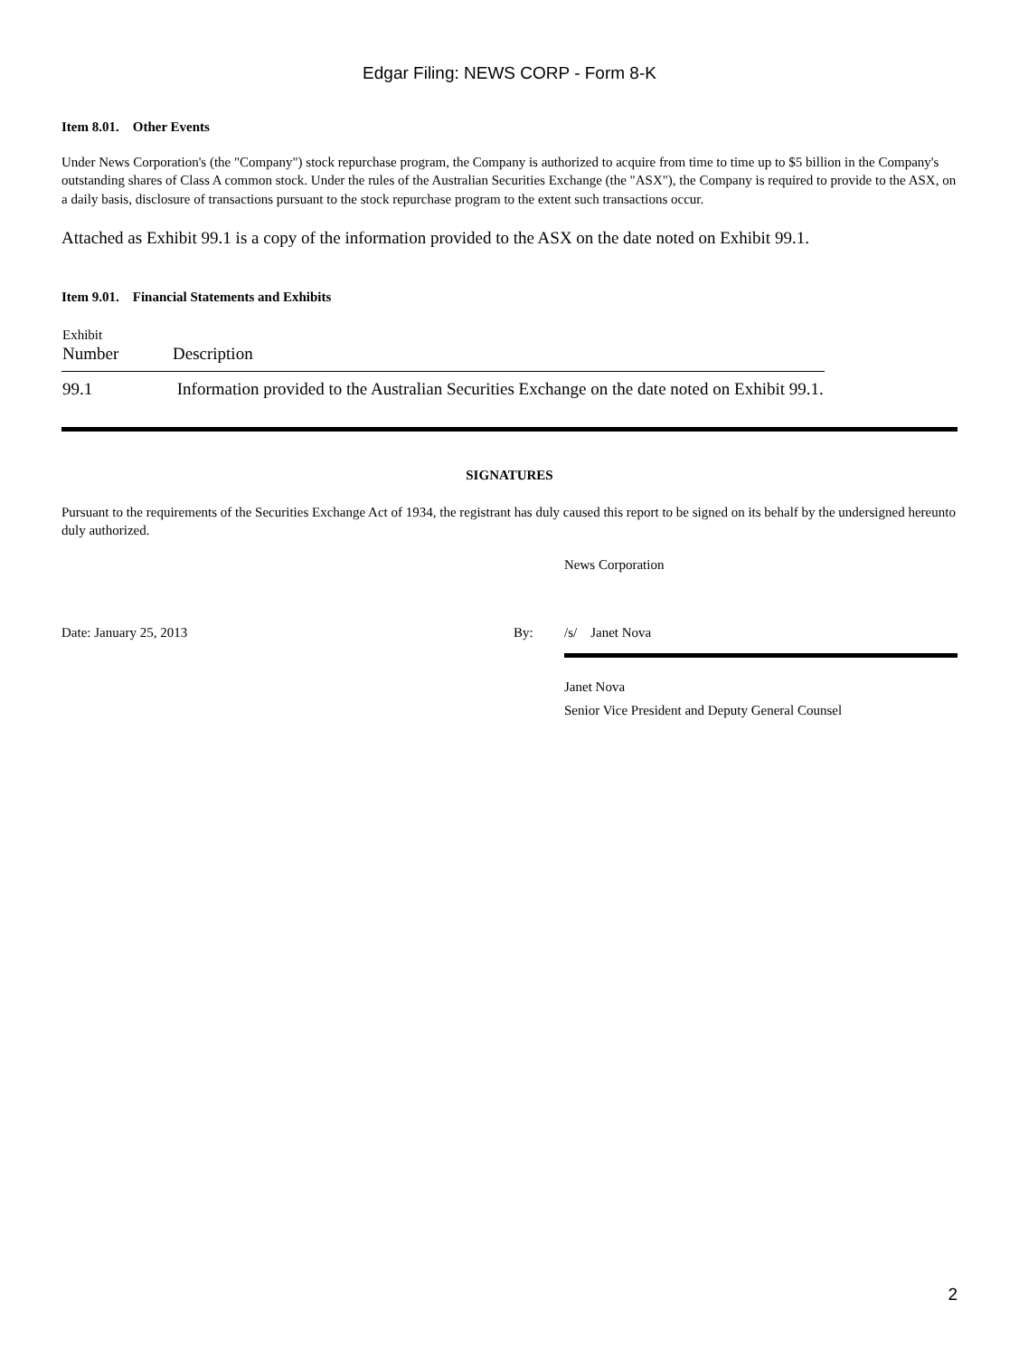Edgar Filing: NEWS CORP - Form 8-K
Item 8.01. Other Events
Under News Corporation's (the "Company") stock repurchase program, the Company is authorized to acquire from time to time up to $5 billion in the Company's outstanding shares of Class A common stock. Under the rules of the Australian Securities Exchange (the "ASX"), the Company is required to provide to the ASX, on a daily basis, disclosure of transactions pursuant to the stock repurchase program to the extent such transactions occur.
Attached as Exhibit 99.1 is a copy of the information provided to the ASX on the date noted on Exhibit 99.1.
Item 9.01. Financial Statements and Exhibits
| Exhibit Number | Description |
| --- | --- |
| 99.1 | Information provided to the Australian Securities Exchange on the date noted on Exhibit 99.1. |
SIGNATURES
Pursuant to the requirements of the Securities Exchange Act of 1934, the registrant has duly caused this report to be signed on its behalf by the undersigned hereunto duly authorized.
| | | News Corporation |
| Date: January 25, 2013 | By: | /s/ Janet Nova |
| | | Janet Nova Senior Vice President and Deputy General Counsel |
2